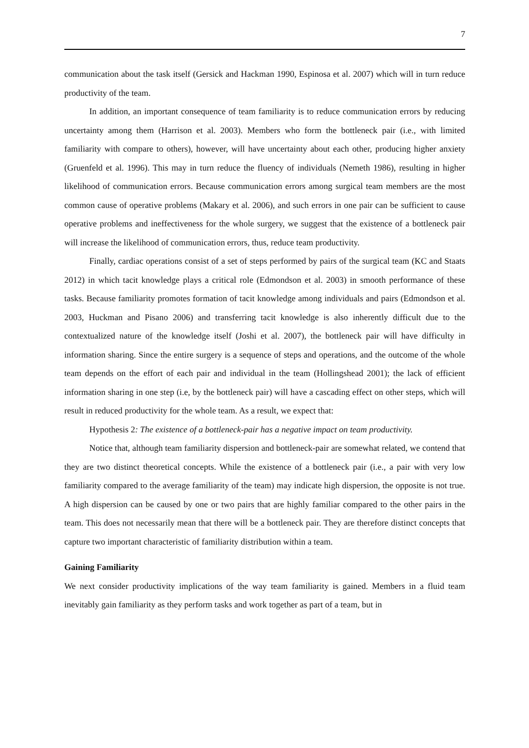7
communication about the task itself (Gersick and Hackman 1990, Espinosa et al. 2007) which will in turn reduce productivity of the team.
In addition, an important consequence of team familiarity is to reduce communication errors by reducing uncertainty among them (Harrison et al. 2003). Members who form the bottleneck pair (i.e., with limited familiarity with compare to others), however, will have uncertainty about each other, producing higher anxiety (Gruenfeld et al. 1996). This may in turn reduce the fluency of individuals (Nemeth 1986), resulting in higher likelihood of communication errors. Because communication errors among surgical team members are the most common cause of operative problems (Makary et al. 2006), and such errors in one pair can be sufficient to cause operative problems and ineffectiveness for the whole surgery, we suggest that the existence of a bottleneck pair will increase the likelihood of communication errors, thus, reduce team productivity.
Finally, cardiac operations consist of a set of steps performed by pairs of the surgical team (KC and Staats 2012) in which tacit knowledge plays a critical role (Edmondson et al. 2003) in smooth performance of these tasks. Because familiarity promotes formation of tacit knowledge among individuals and pairs (Edmondson et al. 2003, Huckman and Pisano 2006) and transferring tacit knowledge is also inherently difficult due to the contextualized nature of the knowledge itself (Joshi et al. 2007), the bottleneck pair will have difficulty in information sharing. Since the entire surgery is a sequence of steps and operations, and the outcome of the whole team depends on the effort of each pair and individual in the team (Hollingshead 2001); the lack of efficient information sharing in one step (i.e, by the bottleneck pair) will have a cascading effect on other steps, which will result in reduced productivity for the whole team. As a result, we expect that:
Hypothesis 2: The existence of a bottleneck-pair has a negative impact on team productivity.
Notice that, although team familiarity dispersion and bottleneck-pair are somewhat related, we contend that they are two distinct theoretical concepts. While the existence of a bottleneck pair (i.e., a pair with very low familiarity compared to the average familiarity of the team) may indicate high dispersion, the opposite is not true. A high dispersion can be caused by one or two pairs that are highly familiar compared to the other pairs in the team. This does not necessarily mean that there will be a bottleneck pair. They are therefore distinct concepts that capture two important characteristic of familiarity distribution within a team.
Gaining Familiarity
We next consider productivity implications of the way team familiarity is gained. Members in a fluid team inevitably gain familiarity as they perform tasks and work together as part of a team, but in